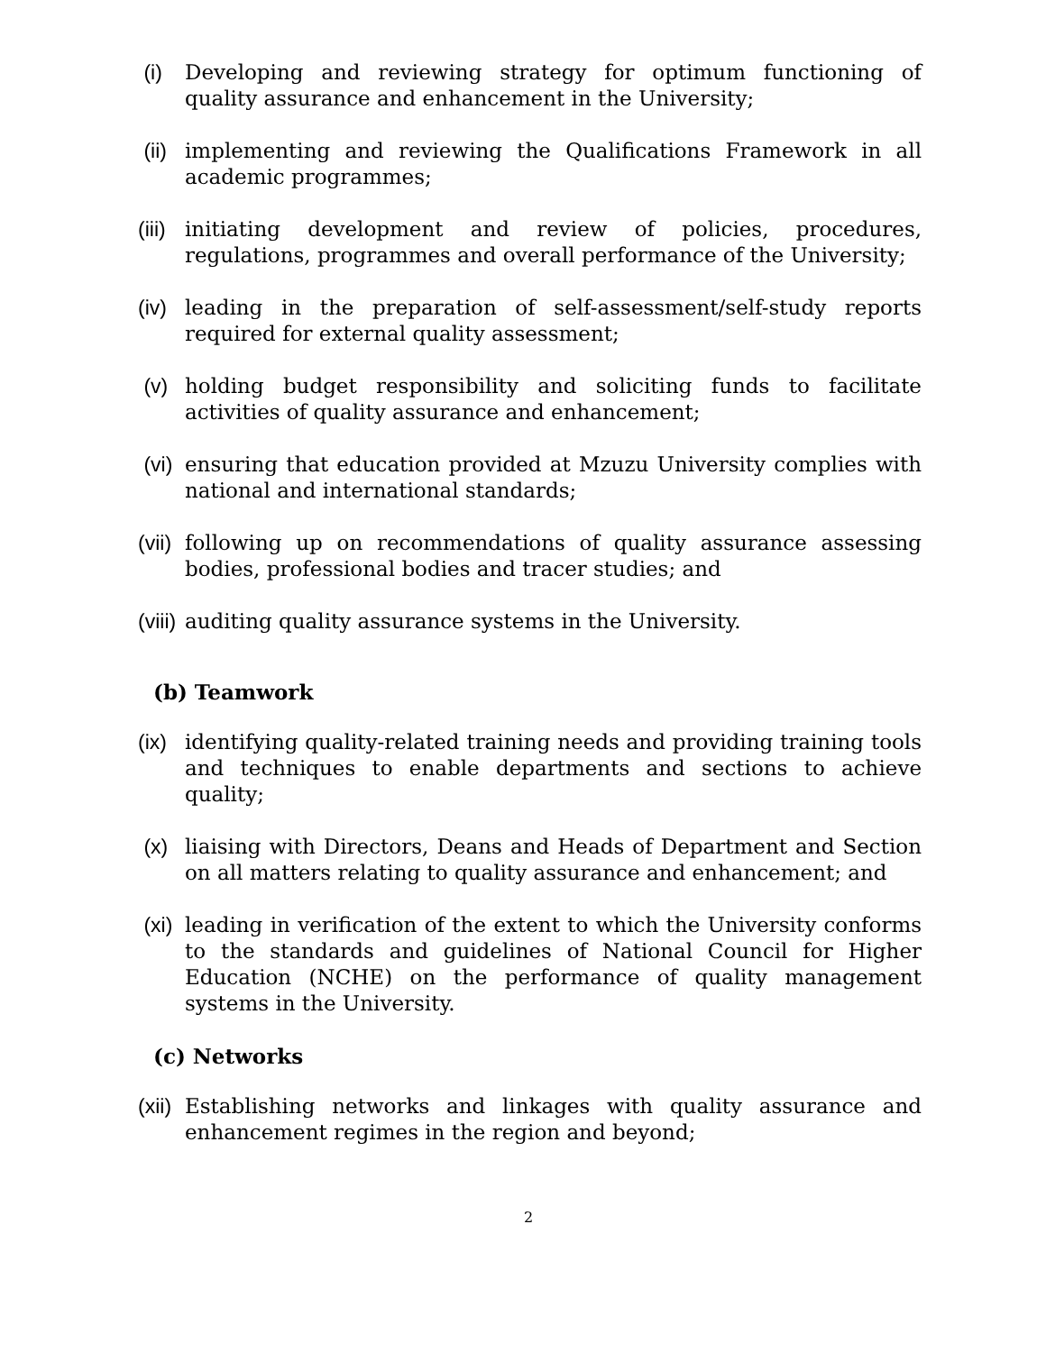(i) Developing and reviewing strategy for optimum functioning of quality assurance and enhancement in the University;
(ii)
implementing and reviewing the Qualifications Framework in all academic programmes;
(iii)
initiating development and review of policies, procedures, regulations, programmes and overall performance of the University;
(iv)
leading in the preparation of self-assessment/self-study reports required for external quality assessment;
(v) holding budget responsibility and soliciting funds to facilitate activities of quality assurance and enhancement;
(vi)
ensuring that education provided at Mzuzu University complies with national and international standards;
(vii)
following up on recommendations of quality assurance assessing bodies, professional bodies and tracer studies; and
(viii)
auditing quality assurance systems in the University.
(b) Teamwork
(ix)
identifying quality-related training needs and providing training tools and techniques to enable departments and sections to achieve quality;
(x) liaising with Directors, Deans and Heads of Department and Section on all matters relating to quality assurance and enhancement; and
(xi)
leading in verification of the extent to which the University conforms to the standards and guidelines of National Council for Higher Education (NCHE) on the performance of quality management systems in the University.
(c) Networks
(xii)
Establishing networks and linkages with quality assurance and enhancement regimes in the region and beyond;
2